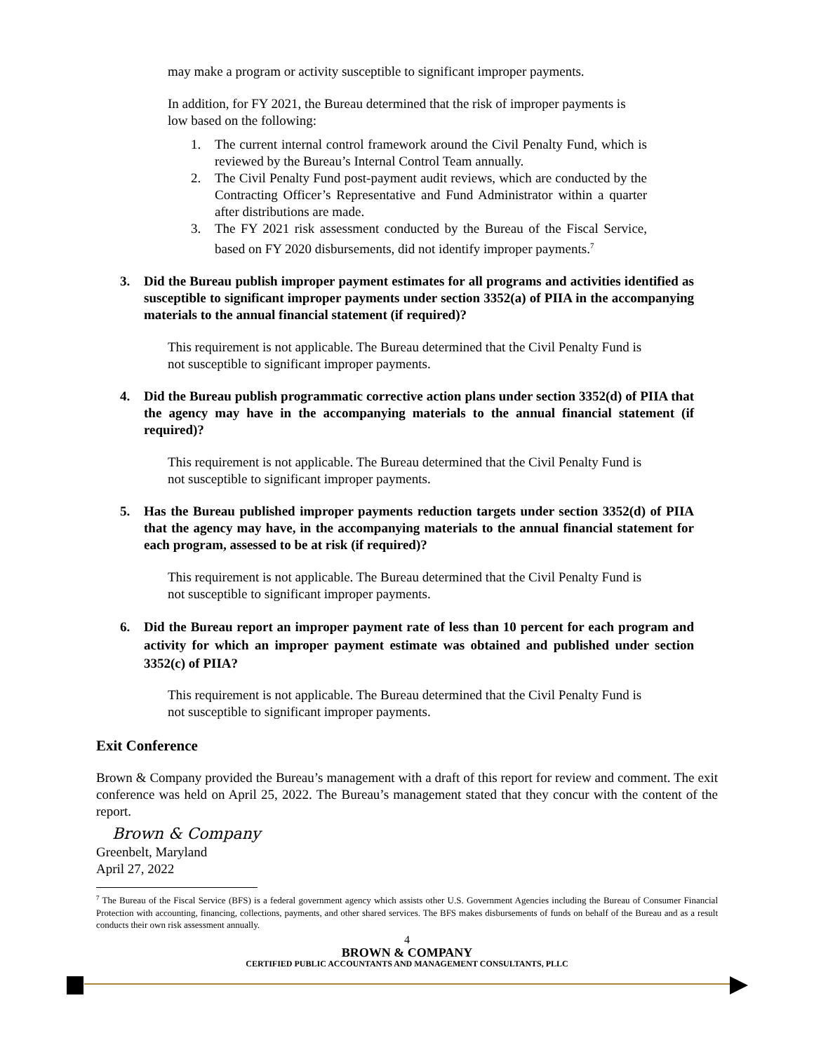may make a program or activity susceptible to significant improper payments.
In addition, for FY 2021, the Bureau determined that the risk of improper payments is low based on the following:
1. The current internal control framework around the Civil Penalty Fund, which is reviewed by the Bureau’s Internal Control Team annually.
2. The Civil Penalty Fund post-payment audit reviews, which are conducted by the Contracting Officer’s Representative and Fund Administrator within a quarter after distributions are made.
3. The FY 2021 risk assessment conducted by the Bureau of the Fiscal Service, based on FY 2020 disbursements, did not identify improper payments.<sup>7</sup>
3. Did the Bureau publish improper payment estimates for all programs and activities identified as susceptible to significant improper payments under section 3352(a) of PIIA in the accompanying materials to the annual financial statement (if required)?
This requirement is not applicable. The Bureau determined that the Civil Penalty Fund is not susceptible to significant improper payments.
4. Did the Bureau publish programmatic corrective action plans under section 3352(d) of PIIA that the agency may have in the accompanying materials to the annual financial statement (if required)?
This requirement is not applicable. The Bureau determined that the Civil Penalty Fund is not susceptible to significant improper payments.
5. Has the Bureau published improper payments reduction targets under section 3352(d) of PIIA that the agency may have, in the accompanying materials to the annual financial statement for each program, assessed to be at risk (if required)?
This requirement is not applicable. The Bureau determined that the Civil Penalty Fund is not susceptible to significant improper payments.
6. Did the Bureau report an improper payment rate of less than 10 percent for each program and activity for which an improper payment estimate was obtained and published under section 3352(c) of PIIA?
This requirement is not applicable. The Bureau determined that the Civil Penalty Fund is not susceptible to significant improper payments.
Exit Conference
Brown & Company provided the Bureau’s management with a draft of this report for review and comment. The exit conference was held on April 25, 2022. The Bureau’s management stated that they concur with the content of the report.
Brown & Company
Greenbelt, Maryland
April 27, 2022
<sup>7</sup> The Bureau of the Fiscal Service (BFS) is a federal government agency which assists other U.S. Government Agencies including the Bureau of Consumer Financial Protection with accounting, financing, collections, payments, and other shared services. The BFS makes disbursements of funds on behalf of the Bureau and as a result conducts their own risk assessment annually.
4
BROWN & COMPANY
CERTIFIED PUBLIC ACCOUNTANTS AND MANAGEMENT CONSULTANTS, PLLC